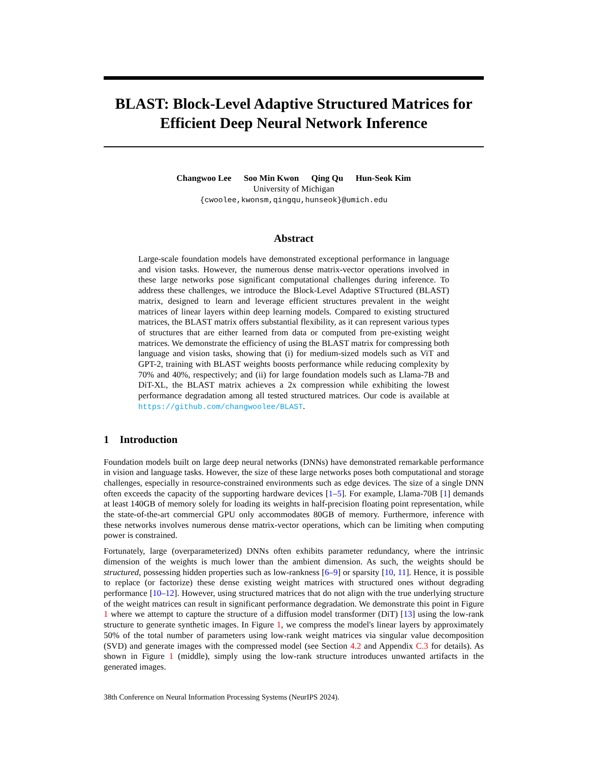BLAST: Block-Level Adaptive Structured Matrices for Efficient Deep Neural Network Inference
Changwoo Lee Soo Min Kwon Qing Qu Hun-Seok Kim
University of Michigan
{cwoolee,kwonsm,qingqu,hunseok}@umich.edu
Abstract
Large-scale foundation models have demonstrated exceptional performance in language and vision tasks. However, the numerous dense matrix-vector operations involved in these large networks pose significant computational challenges during inference. To address these challenges, we introduce the Block-Level Adaptive STructured (BLAST) matrix, designed to learn and leverage efficient structures prevalent in the weight matrices of linear layers within deep learning models. Compared to existing structured matrices, the BLAST matrix offers substantial flexibility, as it can represent various types of structures that are either learned from data or computed from pre-existing weight matrices. We demonstrate the efficiency of using the BLAST matrix for compressing both language and vision tasks, showing that (i) for medium-sized models such as ViT and GPT-2, training with BLAST weights boosts performance while reducing complexity by 70% and 40%, respectively; and (ii) for large foundation models such as Llama-7B and DiT-XL, the BLAST matrix achieves a 2x compression while exhibiting the lowest performance degradation among all tested structured matrices. Our code is available at https://github.com/changwoolee/BLAST.
1 Introduction
Foundation models built on large deep neural networks (DNNs) have demonstrated remarkable performance in vision and language tasks. However, the size of these large networks poses both computational and storage challenges, especially in resource-constrained environments such as edge devices. The size of a single DNN often exceeds the capacity of the supporting hardware devices [1–5]. For example, Llama-70B [1] demands at least 140GB of memory solely for loading its weights in half-precision floating point representation, while the state-of-the-art commercial GPU only accommodates 80GB of memory. Furthermore, inference with these networks involves numerous dense matrix-vector operations, which can be limiting when computing power is constrained.
Fortunately, large (overparameterized) DNNs often exhibits parameter redundancy, where the intrinsic dimension of the weights is much lower than the ambient dimension. As such, the weights should be structured, possessing hidden properties such as low-rankness [6–9] or sparsity [10, 11]. Hence, it is possible to replace (or factorize) these dense existing weight matrices with structured ones without degrading performance [10–12]. However, using structured matrices that do not align with the true underlying structure of the weight matrices can result in significant performance degradation. We demonstrate this point in Figure 1 where we attempt to capture the structure of a diffusion model transformer (DiT) [13] using the low-rank structure to generate synthetic images. In Figure 1, we compress the model's linear layers by approximately 50% of the total number of parameters using low-rank weight matrices via singular value decomposition (SVD) and generate images with the compressed model (see Section 4.2 and Appendix C.3 for details). As shown in Figure 1 (middle), simply using the low-rank structure introduces unwanted artifacts in the generated images.
38th Conference on Neural Information Processing Systems (NeurIPS 2024).